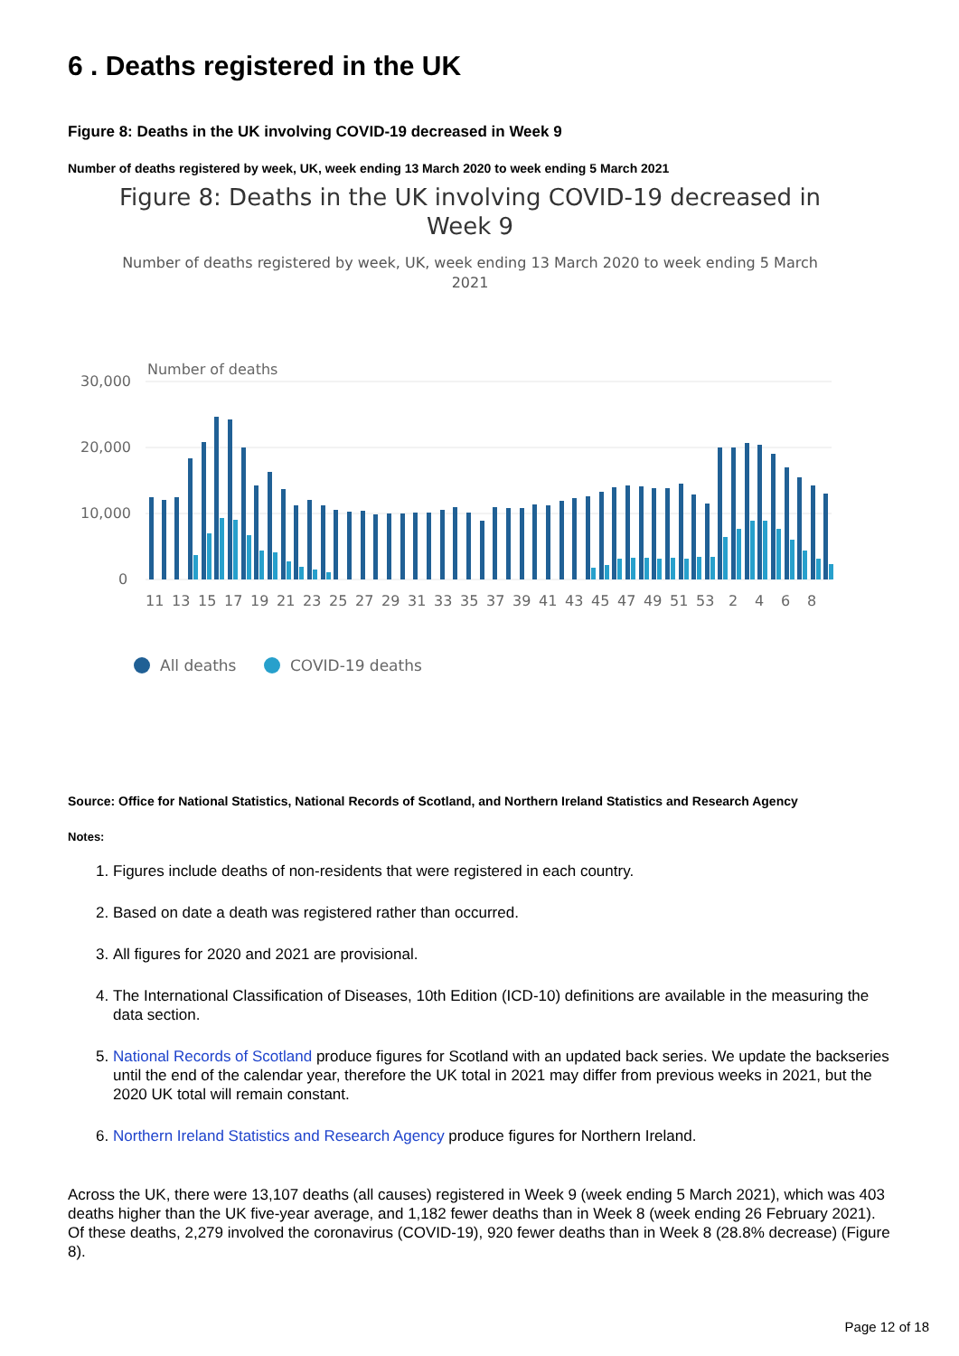6 . Deaths registered in the UK
Figure 8: Deaths in the UK involving COVID-19 decreased in Week 9
Number of deaths registered by week, UK, week ending 13 March 2020 to week ending 5 March 2021
Figure 8: Deaths in the UK involving COVID-19 decreased in
Week 9
Number of deaths registered by week, UK, week ending 13 March 2020 to week ending 5 March
2021
Number of deaths
30,000
20,000
10,000
0
11
13
15
17
19
21
23
25
27
29
31
33
35
37
39
41
43
45
47
49
51
53
2
4
6
8
All deaths
COVID-19 deaths
Source: Office for National Statistics, National Records of Scotland, and Northern Ireland Statistics and Research Agency
Notes:
1. Figures include deaths of non-residents that were registered in each country.
2. Based on date a death was registered rather than occurred.
3. All figures for 2020 and 2021 are provisional.
4. The International Classification of Diseases, 10th Edition (ICD-10) definitions are available in the measuring the data section.
5. National Records of Scotland produce figures for Scotland with an updated back series. We update the backseries until the end of the calendar year, therefore the UK total in 2021 may differ from previous weeks in 2021, but the 2020 UK total will remain constant.
6. Northern Ireland Statistics and Research Agency produce figures for Northern Ireland.
Across the UK, there were 13,107 deaths (all causes) registered in Week 9 (week ending 5 March 2021), which was 403 deaths higher than the UK five-year average, and 1,182 fewer deaths than in Week 8 (week ending 26 February 2021). Of these deaths, 2,279 involved the coronavirus (COVID-19), 920 fewer deaths than in Week 8 (28.8% decrease) (Figure 8).
Page 12 of 18